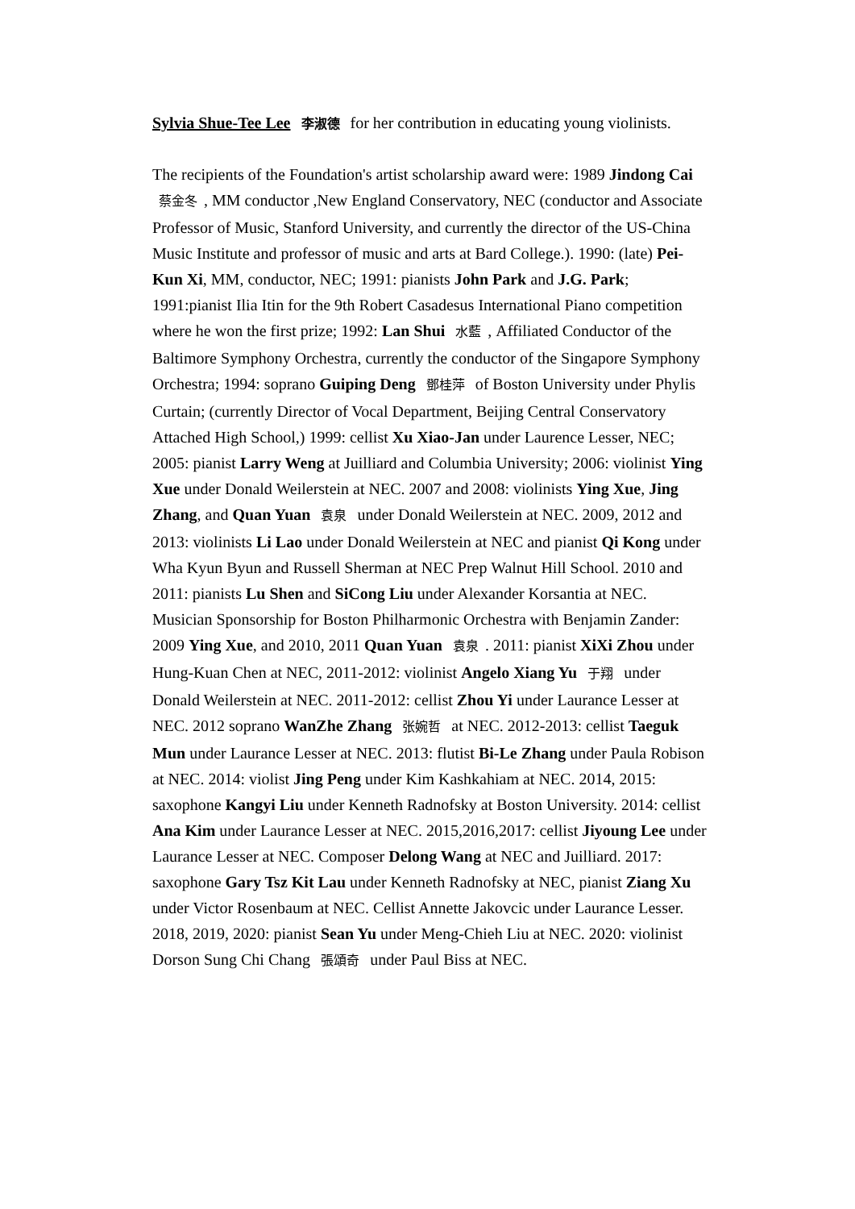Sylvia Shue-Tee Lee 李淑德 for her contribution in educating young violinists.
The recipients of the Foundation's artist scholarship award were: 1989 Jindong Cai 蔡金冬, MM conductor ,New England Conservatory, NEC (conductor and Associate Professor of Music, Stanford University, and currently the director of the US-China Music Institute and professor of music and arts at Bard College.). 1990: (late) Pei-Kun Xi, MM, conductor, NEC; 1991: pianists John Park and J.G. Park; 1991:pianist Ilia Itin for the 9th Robert Casadesus International Piano competition where he won the first prize; 1992: Lan Shui 水藍, Affiliated Conductor of the Baltimore Symphony Orchestra, currently the conductor of the Singapore Symphony Orchestra; 1994: soprano Guiping Deng 鄧桂萍 of Boston University under Phylis Curtain; (currently Director of Vocal Department, Beijing Central Conservatory Attached High School,) 1999: cellist Xu Xiao-Jan under Laurence Lesser, NEC; 2005: pianist Larry Weng at Juilliard and Columbia University; 2006: violinist Ying Xue under Donald Weilerstein at NEC. 2007 and 2008: violinists Ying Xue, Jing Zhang, and Quan Yuan 袁泉 under Donald Weilerstein at NEC. 2009, 2012 and 2013: violinists Li Lao under Donald Weilerstein at NEC and pianist Qi Kong under Wha Kyun Byun and Russell Sherman at NEC Prep Walnut Hill School. 2010 and 2011: pianists Lu Shen and SiCong Liu under Alexander Korsantia at NEC. Musician Sponsorship for Boston Philharmonic Orchestra with Benjamin Zander: 2009 Ying Xue, and 2010, 2011 Quan Yuan 袁泉. 2011: pianist XiXi Zhou under Hung-Kuan Chen at NEC, 2011-2012: violinist Angelo Xiang Yu 于翔 under Donald Weilerstein at NEC. 2011-2012: cellist Zhou Yi under Laurance Lesser at NEC. 2012 soprano WanZhe Zhang 张婉哲 at NEC. 2012-2013: cellist Taeguk Mun under Laurance Lesser at NEC. 2013: flutist Bi-Le Zhang under Paula Robison at NEC. 2014: violist Jing Peng under Kim Kashkahiam at NEC. 2014, 2015: saxophone Kangyi Liu under Kenneth Radnofsky at Boston University. 2014: cellist Ana Kim under Laurance Lesser at NEC. 2015,2016,2017: cellist Jiyoung Lee under Laurance Lesser at NEC. Composer Delong Wang at NEC and Juilliard. 2017: saxophone Gary Tsz Kit Lau under Kenneth Radnofsky at NEC, pianist Ziang Xu under Victor Rosenbaum at NEC. Cellist Annette Jakovcic under Laurance Lesser. 2018, 2019, 2020: pianist Sean Yu under Meng-Chieh Liu at NEC. 2020: violinist Dorson Sung Chi Chang 張頌奇 under Paul Biss at NEC.